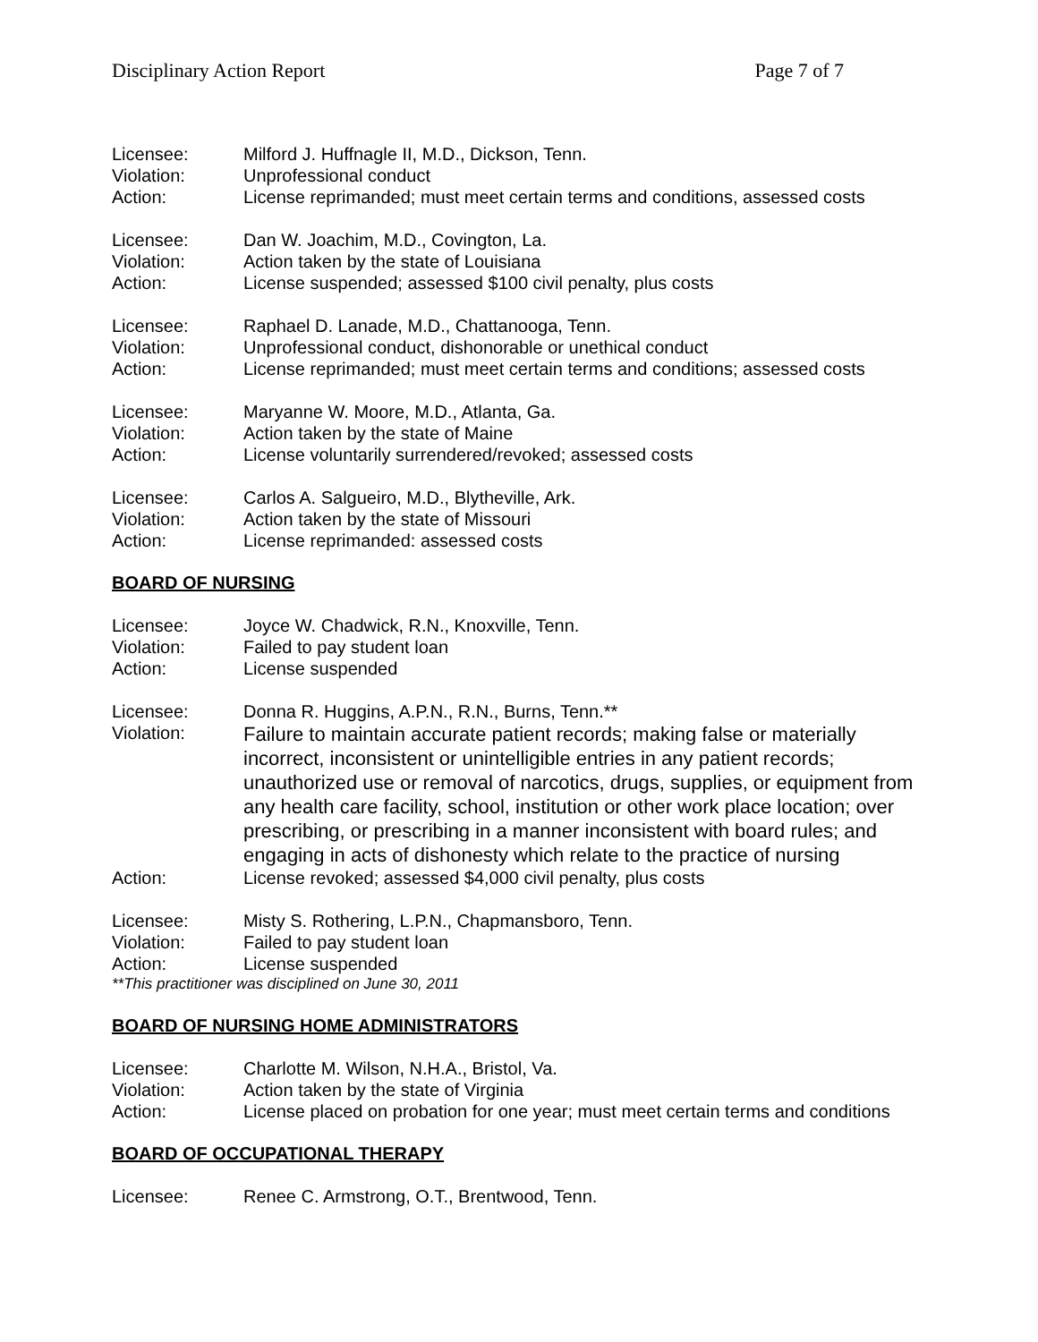Disciplinary Action Report Page 7 of 7
Licensee: Milford J. Huffnagle II, M.D., Dickson, Tenn.
Violation: Unprofessional conduct
Action: License reprimanded; must meet certain terms and conditions, assessed costs
Licensee: Dan W. Joachim, M.D., Covington, La.
Violation: Action taken by the state of Louisiana
Action: License suspended; assessed $100 civil penalty, plus costs
Licensee: Raphael D. Lanade, M.D., Chattanooga, Tenn.
Violation: Unprofessional conduct, dishonorable or unethical conduct
Action: License reprimanded; must meet certain terms and conditions; assessed costs
Licensee: Maryanne W. Moore, M.D., Atlanta, Ga.
Violation: Action taken by the state of Maine
Action: License voluntarily surrendered/revoked; assessed costs
Licensee: Carlos A. Salgueiro, M.D., Blytheville, Ark.
Violation: Action taken by the state of Missouri
Action: License reprimanded: assessed costs
BOARD OF NURSING
Licensee: Joyce W. Chadwick, R.N., Knoxville, Tenn.
Violation: Failed to pay student loan
Action: License suspended
Licensee: Donna R. Huggins, A.P.N., R.N., Burns, Tenn.**
Violation:
Failure to maintain accurate patient records; making false or materially incorrect, inconsistent or unintelligible entries in any patient records; unauthorized use or removal of narcotics, drugs, supplies, or equipment from any health care facility, school, institution or other work place location; over prescribing, or prescribing in a manner inconsistent with board rules; and engaging in acts of dishonesty which relate to the practice of nursing
Action: License revoked; assessed $4,000 civil penalty, plus costs
Licensee: Misty S. Rothering, L.P.N., Chapmansboro, Tenn.
Violation: Failed to pay student loan
Action: License suspended
**This practitioner was disciplined on June 30, 2011
BOARD OF NURSING HOME ADMINISTRATORS
Licensee: Charlotte M. Wilson, N.H.A., Bristol, Va.
Violation: Action taken by the state of Virginia
Action: License placed on probation for one year; must meet certain terms and conditions
BOARD OF OCCUPATIONAL THERAPY
Licensee: Renee C. Armstrong, O.T., Brentwood, Tenn.